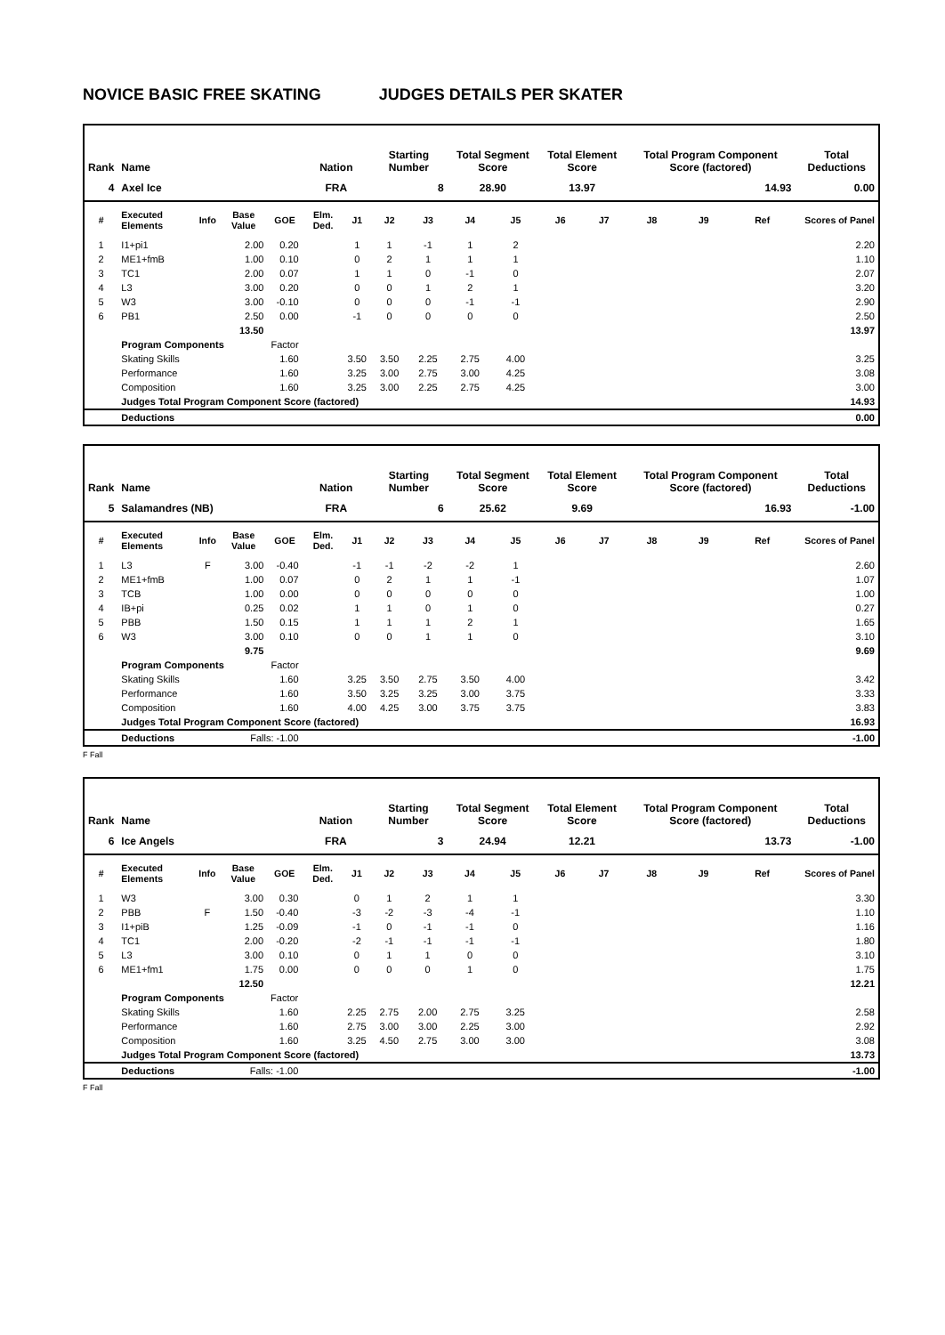NOVICE BASIC FREE SKATING JUDGES DETAILS PER SKATER
| Rank | Name | | | | Nation | | Starting Number | | Total Segment Score | | Total Element Score | | Total Program Component Score (factored) | | | | Total Deductions |
| --- | --- | --- | --- | --- | --- | --- | --- | --- | --- | --- | --- | --- | --- | --- | --- | --- | --- |
| 4 | Axel Ice | | | | FRA | | 8 | | 28.90 | | 13.97 | | 14.93 | | | | 0.00 |
| # | Executed Elements | Info | Base Value | GOE | Elm. Ded. | J1 | J2 | J3 | J4 | J5 | J6 | J7 | J8 | J9 | Ref | Scores of Panel | |
| 1 | I1+pi1 | | 2.00 | 0.20 | | 1 | 1 | -1 | 1 | 2 | | | | | | 2.20 | |
| 2 | ME1+fmB | | 1.00 | 0.10 | | 0 | 2 | 1 | 1 | 1 | | | | | | 1.10 | |
| 3 | TC1 | | 2.00 | 0.07 | | 1 | 1 | 0 | -1 | 0 | | | | | | 2.07 | |
| 4 | L3 | | 3.00 | 0.20 | | 0 | 0 | 1 | 2 | 1 | | | | | | 3.20 | |
| 5 | W3 | | 3.00 | -0.10 | | 0 | 0 | 0 | -1 | -1 | | | | | | 2.90 | |
| 6 | PB1 | | 2.50 | 0.00 | | -1 | 0 | 0 | 0 | 0 | | | | | | 2.50 | |
| | | | 13.50 | | | | | | | | | | | | | 13.97 | |
| | Program Components | | | Factor | | | | | | | | | | | | | |
| | Skating Skills | | | 1.60 | | 3.50 | 3.50 | 2.25 | 2.75 | 4.00 | | | | | | 3.25 | |
| | Performance | | | 1.60 | | 3.25 | 3.00 | 2.75 | 3.00 | 4.25 | | | | | | 3.08 | |
| | Composition | | | 1.60 | | 3.25 | 3.00 | 2.25 | 2.75 | 4.25 | | | | | | 3.00 | |
| | Judges Total Program Component Score (factored) | | | | | | | | | | | | | | | 14.93 | |
| | Deductions | | | | | | | | | | | | | | | 0.00 | |
| Rank | Name | | | | Nation | | Starting Number | | Total Segment Score | | Total Element Score | | Total Program Component Score (factored) | | | | Total Deductions |
| --- | --- | --- | --- | --- | --- | --- | --- | --- | --- | --- | --- | --- | --- | --- | --- | --- | --- |
| 5 | Salamandres (NB) | | | | FRA | | 6 | | 25.62 | | 9.69 | | 16.93 | | | | -1.00 |
| # | Executed Elements | Info | Base Value | GOE | Elm. Ded. | J1 | J2 | J3 | J4 | J5 | J6 | J7 | J8 | J9 | Ref | Scores of Panel | |
| 1 | L3 | F | 3.00 | -0.40 | | -1 | -1 | -2 | -2 | 1 | | | | | | 2.60 | |
| 2 | ME1+fmB | | 1.00 | 0.07 | | 0 | 2 | 1 | 1 | -1 | | | | | | 1.07 | |
| 3 | TCB | | 1.00 | 0.00 | | 0 | 0 | 0 | 0 | 0 | | | | | | 1.00 | |
| 4 | IB+pi | | 0.25 | 0.02 | | 1 | 1 | 0 | 1 | 0 | | | | | | 0.27 | |
| 5 | PBB | | 1.50 | 0.15 | | 1 | 1 | 1 | 2 | 1 | | | | | | 1.65 | |
| 6 | W3 | | 3.00 | 0.10 | | 0 | 0 | 1 | 1 | 0 | | | | | | 3.10 | |
| | | | 9.75 | | | | | | | | | | | | | 9.69 | |
| | Program Components | | | Factor | | | | | | | | | | | | | |
| | Skating Skills | | | 1.60 | | 3.25 | 3.50 | 2.75 | 3.50 | 4.00 | | | | | | 3.42 | |
| | Performance | | | 1.60 | | 3.50 | 3.25 | 3.25 | 3.00 | 3.75 | | | | | | 3.33 | |
| | Composition | | | 1.60 | | 4.00 | 4.25 | 3.00 | 3.75 | 3.75 | | | | | | 3.83 | |
| | Judges Total Program Component Score (factored) | | | | | | | | | | | | | | | 16.93 | |
| | Deductions | | Falls: -1.00 | | | | | | | | | | | | | -1.00 | |
F Fall
| Rank | Name | | | | Nation | | Starting Number | | Total Segment Score | | Total Element Score | | Total Program Component Score (factored) | | | | Total Deductions |
| --- | --- | --- | --- | --- | --- | --- | --- | --- | --- | --- | --- | --- | --- | --- | --- | --- | --- |
| 6 | Ice Angels | | | | FRA | | 3 | | 24.94 | | 12.21 | | 13.73 | | | | -1.00 |
| # | Executed Elements | Info | Base Value | GOE | Elm. Ded. | J1 | J2 | J3 | J4 | J5 | J6 | J7 | J8 | J9 | Ref | Scores of Panel | |
| 1 | W3 | | 3.00 | 0.30 | | 0 | 1 | 2 | 1 | 1 | | | | | | 3.30 | |
| 2 | PBB | F | 1.50 | -0.40 | | -3 | -2 | -3 | -4 | -1 | | | | | | 1.10 | |
| 3 | I1+piB | | 1.25 | -0.09 | | -1 | 0 | -1 | -1 | 0 | | | | | | 1.16 | |
| 4 | TC1 | | 2.00 | -0.20 | | -2 | -1 | -1 | -1 | -1 | | | | | | 1.80 | |
| 5 | L3 | | 3.00 | 0.10 | | 0 | 1 | 1 | 0 | 0 | | | | | | 3.10 | |
| 6 | ME1+fm1 | | 1.75 | 0.00 | | 0 | 0 | 0 | 1 | 0 | | | | | | 1.75 | |
| | | | 12.50 | | | | | | | | | | | | | 12.21 | |
| | Program Components | | | Factor | | | | | | | | | | | | | |
| | Skating Skills | | | 1.60 | | 2.25 | 2.75 | 2.00 | 2.75 | 3.25 | | | | | | 2.58 | |
| | Performance | | | 1.60 | | 2.75 | 3.00 | 3.00 | 2.25 | 3.00 | | | | | | 2.92 | |
| | Composition | | | 1.60 | | 3.25 | 4.50 | 2.75 | 3.00 | 3.00 | | | | | | 3.08 | |
| | Judges Total Program Component Score (factored) | | | | | | | | | | | | | | | 13.73 | |
| | Deductions | | Falls: -1.00 | | | | | | | | | | | | | -1.00 | |
F Fall